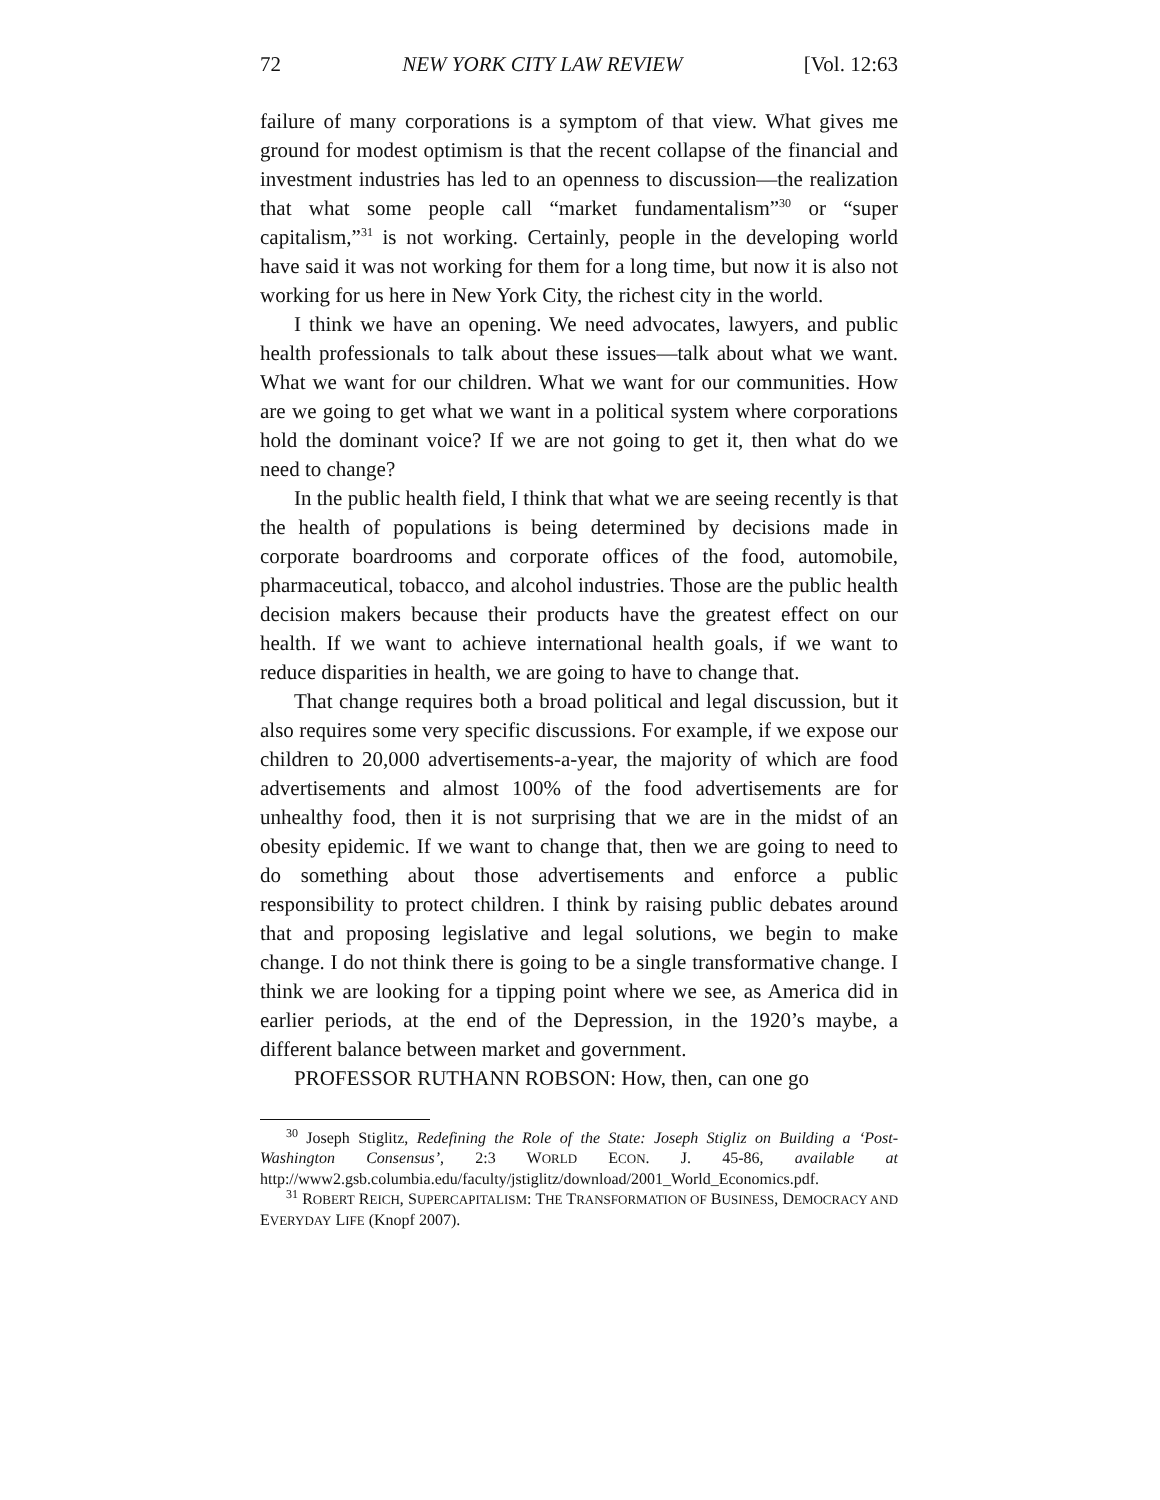72 NEW YORK CITY LAW REVIEW [Vol. 12:63
failure of many corporations is a symptom of that view. What gives me ground for modest optimism is that the recent collapse of the financial and investment industries has led to an openness to discussion—the realization that what some people call “market fundamentalism”<sup>30</sup> or “super capitalism,”<sup>31</sup> is not working. Certainly, people in the developing world have said it was not working for them for a long time, but now it is also not working for us here in New York City, the richest city in the world.
I think we have an opening. We need advocates, lawyers, and public health professionals to talk about these issues—talk about what we want. What we want for our children. What we want for our communities. How are we going to get what we want in a political system where corporations hold the dominant voice? If we are not going to get it, then what do we need to change?
In the public health field, I think that what we are seeing recently is that the health of populations is being determined by decisions made in corporate boardrooms and corporate offices of the food, automobile, pharmaceutical, tobacco, and alcohol industries. Those are the public health decision makers because their products have the greatest effect on our health. If we want to achieve international health goals, if we want to reduce disparities in health, we are going to have to change that.
That change requires both a broad political and legal discussion, but it also requires some very specific discussions. For example, if we expose our children to 20,000 advertisements-a-year, the majority of which are food advertisements and almost 100% of the food advertisements are for unhealthy food, then it is not surprising that we are in the midst of an obesity epidemic. If we want to change that, then we are going to need to do something about those advertisements and enforce a public responsibility to protect children. I think by raising public debates around that and proposing legislative and legal solutions, we begin to make change. I do not think there is going to be a single transformative change. I think we are looking for a tipping point where we see, as America did in earlier periods, at the end of the Depression, in the 1920’s maybe, a different balance between market and government.
PROFESSOR RUTHANN ROBSON: How, then, can one go
<sup>30</sup> Joseph Stiglitz, Redefining the Role of the State: Joseph Stigliz on Building a ‘Post-Washington Consensus’, 2:3 WORLD ECON. J. 45-86, available at http://www2.gsb.columbia.edu/faculty/jstiglitz/download/2001_World_Economics.pdf.
<sup>31</sup> ROBERT REICH, SUPERCAPITALISM: THE TRANSFORMATION OF BUSINESS, DEMOCRACY AND EVERYDAY LIFE (Knopf 2007).